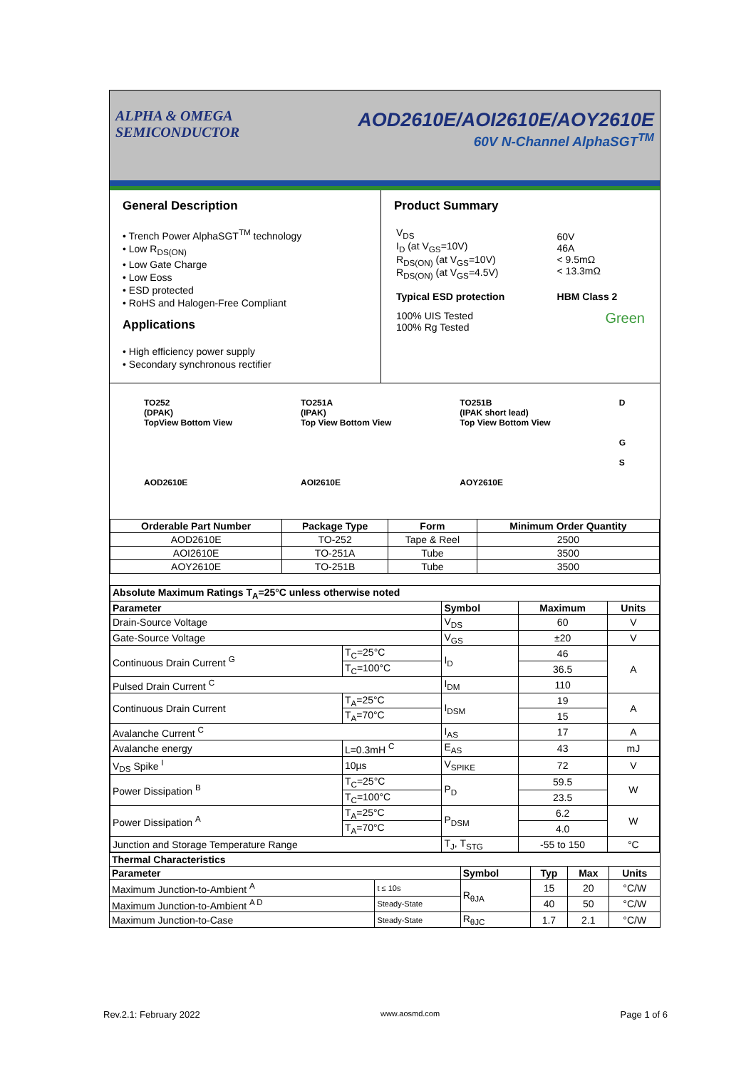ALPHA & OMEGA
SEMICONDUCTOR
AOD2610E/AOI2610E/AOY2610E
60V N-Channel AlphaSGT<sup>TM</sup>
General Description
• Trench Power AlphaSGT<sup>TM</sup> technology
• Low R<sub>DS(ON)</sub>
• Low Gate Charge
• Low Eoss
• ESD protected
• RoHS and Halogen-Free Compliant
Applications
• High efficiency power supply
• Secondary synchronous rectifier
Product Summary
| V<sub>DS</sub> I<sub>D</sub> (at V<sub>GS</sub>=10V) R<sub>DS(ON)</sub> (at V<sub>GS</sub>=10V) R<sub>DS(ON)</sub> (at V<sub>GS</sub>=4.5V) | 60V 46A < 9.5mΩ < 13.3mΩ |
| Typical ESD protection | HBM Class 2 |
| 100% UIS Tested 100% Rg Tested | Green |
TO252
(DPAK)
TopView Bottom View
AOD2610E
TO251A
(IPAK)
Top View Bottom View
AOI2610E
TO251B
(IPAK short lead)
Top View Bottom View
AOY2610E
D
G
S
| Orderable Part Number | Package Type | Form | Minimum Order Quantity |
| --- | --- | --- | --- |
| AOD2610E | TO-252 | Tape & Reel | 2500 |
| AOI2610E | TO-251A | Tube | 3500 |
| AOY2610E | TO-251B | Tube | 3500 |
| Absolute Maximum Ratings T<sub>A</sub>=25°C unless otherwise noted | | | | |
| --- | --- | --- | --- | --- |
| Parameter | | Symbol | Maximum | Units |
| Drain-Source Voltage | | V<sub>DS</sub> | 60 | V |
| Gate-Source Voltage | | V<sub>GS</sub> | ±20 | V |
| Continuous Drain Current <sup>G</sup> | T<sub>C</sub>=25°C | I<sub>D</sub> | 46 | A |
| | T<sub>C</sub>=100°C | | 36.5 | |
| Pulsed Drain Current <sup>C</sup> | | I<sub>DM</sub> | 110 | |
| Continuous Drain Current | T<sub>A</sub>=25°C | I<sub>DSM</sub> | 19 | A |
| | T<sub>A</sub>=70°C | | 15 | |
| Avalanche Current <sup>C</sup> | | I<sub>AS</sub> | 17 | A |
| Avalanche energy | L=0.3mH <sup>C</sup> | E<sub>AS</sub> | 43 | mJ |
| V<sub>DS</sub> Spike <sup>I</sup> | 10µs | V<sub>SPIKE</sub> | 72 | V |
| Power Dissipation <sup>B</sup> | T<sub>C</sub>=25°C | P<sub>D</sub> | 59.5 | W |
| | T<sub>C</sub>=100°C | | 23.5 | |
| Power Dissipation <sup>A</sup> | T<sub>A</sub>=25°C | P<sub>DSM</sub> | 6.2 | W |
| | T<sub>A</sub>=70°C | | 4.0 | |
| Junction and Storage Temperature Range | | T<sub>J</sub>, T<sub>STG</sub> | -55 to 150 | °C |
| Thermal Characteristics | | | | | |
| --- | --- | --- | --- | --- | --- |
| Parameter | | Symbol | Typ | Max | Units |
| Maximum Junction-to-Ambient <sup>A</sup> | t ≤ 10s | R<sub>θJA</sub> | 15 | 20 | °C/W |
| Maximum Junction-to-Ambient <sup>A D</sup> | Steady-State | | 40 | 50 | °C/W |
| Maximum Junction-to-Case | Steady-State | R<sub>θJC</sub> | 1.7 | 2.1 | °C/W |
Rev.2.1: February 2022 www.aosmd.com Page 1 of 6